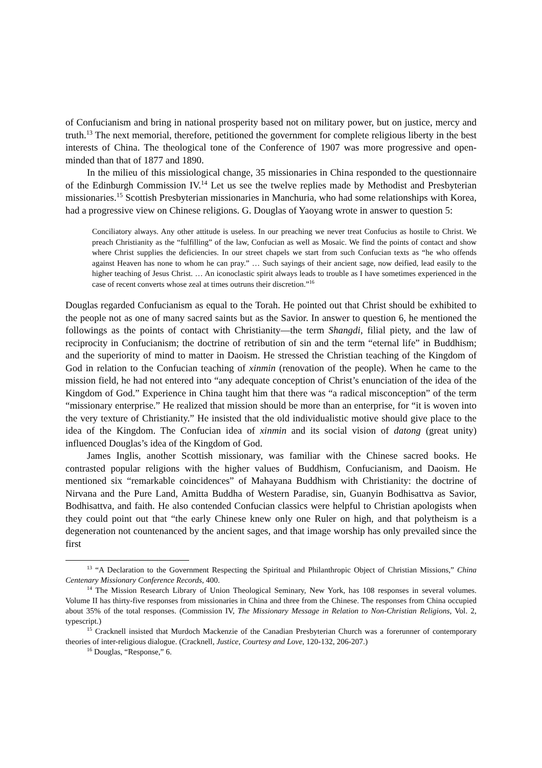of Confucianism and bring in national prosperity based not on military power, but on justice, mercy and truth.<sup>13</sup> The next memorial, therefore, petitioned the government for complete religious liberty in the best interests of China. The theological tone of the Conference of 1907 was more progressive and open-minded than that of 1877 and 1890.
In the milieu of this missiological change, 35 missionaries in China responded to the questionnaire of the Edinburgh Commission IV.<sup>14</sup> Let us see the twelve replies made by Methodist and Presbyterian missionaries.<sup>15</sup> Scottish Presbyterian missionaries in Manchuria, who had some relationships with Korea, had a progressive view on Chinese religions. G. Douglas of Yaoyang wrote in answer to question 5:
Conciliatory always. Any other attitude is useless. In our preaching we never treat Confucius as hostile to Christ. We preach Christianity as the “fulfilling” of the law, Confucian as well as Mosaic. We find the points of contact and show where Christ supplies the deficiencies. In our street chapels we start from such Confucian texts as “he who offends against Heaven has none to whom he can pray.” … Such sayings of their ancient sage, now deified, lead easily to the higher teaching of Jesus Christ. … An iconoclastic spirit always leads to trouble as I have sometimes experienced in the case of recent converts whose zeal at times outruns their discretion.”<sup>16</sup>
Douglas regarded Confucianism as equal to the Torah. He pointed out that Christ should be exhibited to the people not as one of many sacred saints but as the Savior. In answer to question 6, he mentioned the followings as the points of contact with Christianity—the term Shangdi, filial piety, and the law of reciprocity in Confucianism; the doctrine of retribution of sin and the term “eternal life” in Buddhism; and the superiority of mind to matter in Daoism. He stressed the Christian teaching of the Kingdom of God in relation to the Confucian teaching of xinmin (renovation of the people). When he came to the mission field, he had not entered into “any adequate conception of Christ’s enunciation of the idea of the Kingdom of God.” Experience in China taught him that there was “a radical misconception” of the term “missionary enterprise.” He realized that mission should be more than an enterprise, for “it is woven into the very texture of Christianity.” He insisted that the old individualistic motive should give place to the idea of the Kingdom. The Confucian idea of xinmin and its social vision of datong (great unity) influenced Douglas’s idea of the Kingdom of God.
James Inglis, another Scottish missionary, was familiar with the Chinese sacred books. He contrasted popular religions with the higher values of Buddhism, Confucianism, and Daoism. He mentioned six “remarkable coincidences” of Mahayana Buddhism with Christianity: the doctrine of Nirvana and the Pure Land, Amitta Buddha of Western Paradise, sin, Guanyin Bodhisattva as Savior, Bodhisattva, and faith. He also contended Confucian classics were helpful to Christian apologists when they could point out that “the early Chinese knew only one Ruler on high, and that polytheism is a degeneration not countenanced by the ancient sages, and that image worship has only prevailed since the first
<sup>13</sup> “A Declaration to the Government Respecting the Spiritual and Philanthropic Object of Christian Missions,” China Centenary Missionary Conference Records, 400.
<sup>14</sup> The Mission Research Library of Union Theological Seminary, New York, has 108 responses in several volumes. Volume II has thirty-five responses from missionaries in China and three from the Chinese. The responses from China occupied about 35% of the total responses. (Commission IV, The Missionary Message in Relation to Non-Christian Religions, Vol. 2, typescript.)
<sup>15</sup> Cracknell insisted that Murdoch Mackenzie of the Canadian Presbyterian Church was a forerunner of contemporary theories of inter-religious dialogue. (Cracknell, Justice, Courtesy and Love, 120-132, 206-207.)
<sup>16</sup> Douglas, “Response,” 6.